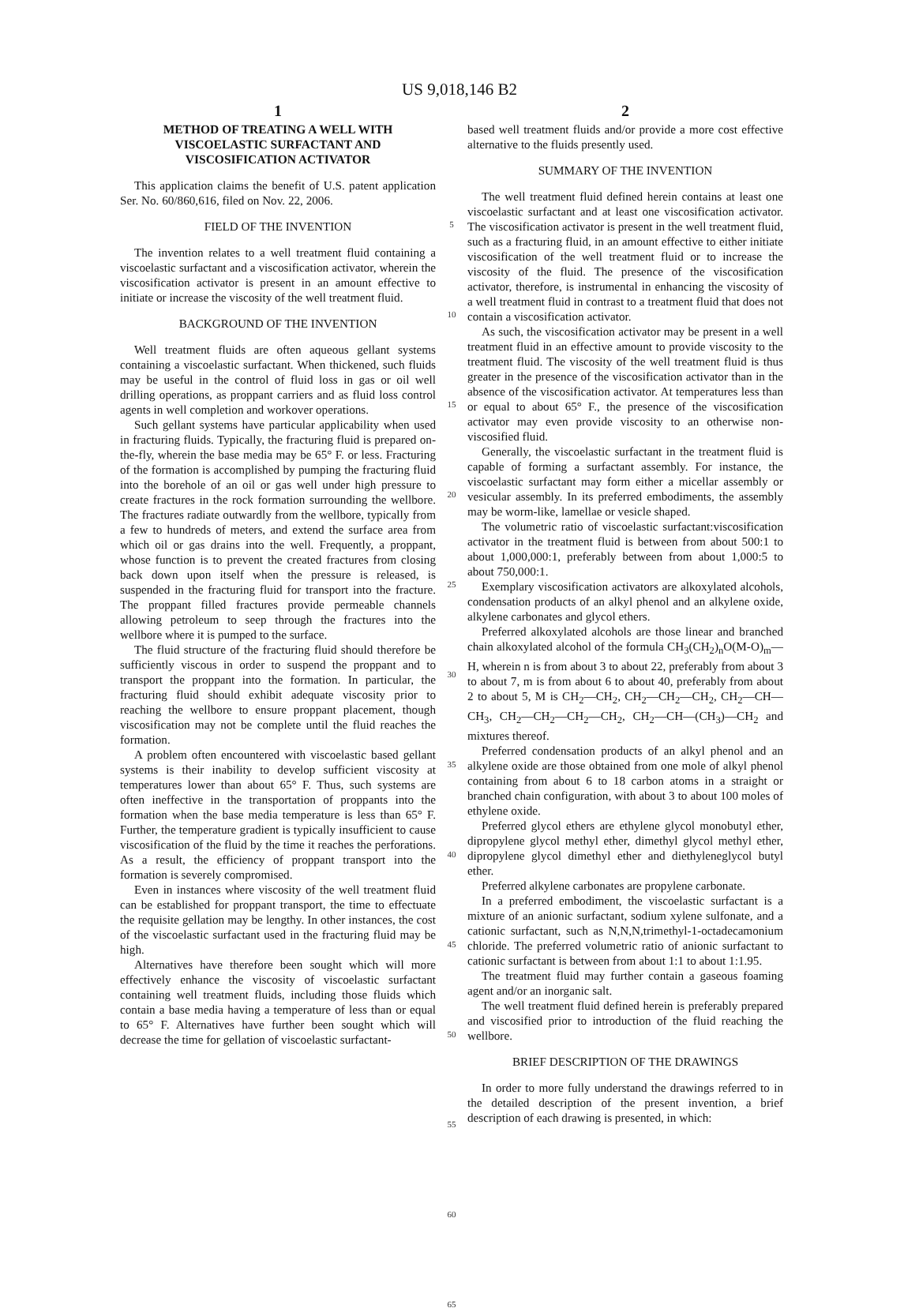US 9,018,146 B2
1
METHOD OF TREATING A WELL WITH VISCOELASTIC SURFACTANT AND VISCOSIFICATION ACTIVATOR
This application claims the benefit of U.S. patent application Ser. No. 60/860,616, filed on Nov. 22, 2006.
FIELD OF THE INVENTION
The invention relates to a well treatment fluid containing a viscoelastic surfactant and a viscosification activator, wherein the viscosification activator is present in an amount effective to initiate or increase the viscosity of the well treatment fluid.
BACKGROUND OF THE INVENTION
Well treatment fluids are often aqueous gellant systems containing a viscoelastic surfactant. When thickened, such fluids may be useful in the control of fluid loss in gas or oil well drilling operations, as proppant carriers and as fluid loss control agents in well completion and workover operations.
Such gellant systems have particular applicability when used in fracturing fluids. Typically, the fracturing fluid is prepared on-the-fly, wherein the base media may be 65° F. or less. Fracturing of the formation is accomplished by pumping the fracturing fluid into the borehole of an oil or gas well under high pressure to create fractures in the rock formation surrounding the wellbore. The fractures radiate outwardly from the wellbore, typically from a few to hundreds of meters, and extend the surface area from which oil or gas drains into the well. Frequently, a proppant, whose function is to prevent the created fractures from closing back down upon itself when the pressure is released, is suspended in the fracturing fluid for transport into the fracture. The proppant filled fractures provide permeable channels allowing petroleum to seep through the fractures into the wellbore where it is pumped to the surface.
The fluid structure of the fracturing fluid should therefore be sufficiently viscous in order to suspend the proppant and to transport the proppant into the formation. In particular, the fracturing fluid should exhibit adequate viscosity prior to reaching the wellbore to ensure proppant placement, though viscosification may not be complete until the fluid reaches the formation.
A problem often encountered with viscoelastic based gellant systems is their inability to develop sufficient viscosity at temperatures lower than about 65° F. Thus, such systems are often ineffective in the transportation of proppants into the formation when the base media temperature is less than 65° F. Further, the temperature gradient is typically insufficient to cause viscosification of the fluid by the time it reaches the perforations. As a result, the efficiency of proppant transport into the formation is severely compromised.
Even in instances where viscosity of the well treatment fluid can be established for proppant transport, the time to effectuate the requisite gellation may be lengthy. In other instances, the cost of the viscoelastic surfactant used in the fracturing fluid may be high.
Alternatives have therefore been sought which will more effectively enhance the viscosity of viscoelastic surfactant containing well treatment fluids, including those fluids which contain a base media having a temperature of less than or equal to 65° F. Alternatives have further been sought which will decrease the time for gellation of viscoelastic surfactant-
5
10
15
20
25
30
35
40
45
50
55
60
65
2
based well treatment fluids and/or provide a more cost effective alternative to the fluids presently used.
SUMMARY OF THE INVENTION
The well treatment fluid defined herein contains at least one viscoelastic surfactant and at least one viscosification activator. The viscosification activator is present in the well treatment fluid, such as a fracturing fluid, in an amount effective to either initiate viscosification of the well treatment fluid or to increase the viscosity of the fluid. The presence of the viscosification activator, therefore, is instrumental in enhancing the viscosity of a well treatment fluid in contrast to a treatment fluid that does not contain a viscosification activator.
As such, the viscosification activator may be present in a well treatment fluid in an effective amount to provide viscosity to the treatment fluid. The viscosity of the well treatment fluid is thus greater in the presence of the viscosification activator than in the absence of the viscosification activator. At temperatures less than or equal to about 65° F., the presence of the viscosification activator may even provide viscosity to an otherwise non-viscosified fluid.
Generally, the viscoelastic surfactant in the treatment fluid is capable of forming a surfactant assembly. For instance, the viscoelastic surfactant may form either a micellar assembly or vesicular assembly. In its preferred embodiments, the assembly may be worm-like, lamellae or vesicle shaped.
The volumetric ratio of viscoelastic surfactant:viscosification activator in the treatment fluid is between from about 500:1 to about 1,000,000:1, preferably between from about 1,000:5 to about 750,000:1.
Exemplary viscosification activators are alkoxylated alcohols, condensation products of an alkyl phenol and an alkylene oxide, alkylene carbonates and glycol ethers.
Preferred alkoxylated alcohols are those linear and branched chain alkoxylated alcohol of the formula CH<sub>3</sub>(CH<sub>2</sub>)<sub>n</sub>O(M-O)<sub>m</sub>—H, wherein n is from about 3 to about 22, preferably from about 3 to about 7, m is from about 6 to about 40, preferably from about 2 to about 5, M is CH<sub>2</sub>—CH<sub>2</sub>, CH<sub>2</sub>—CH<sub>2</sub>—CH<sub>2</sub>, CH<sub>2</sub>—CH—CH<sub>3</sub>, CH<sub>2</sub>—CH<sub>2</sub>—CH<sub>2</sub>—CH<sub>2</sub>, CH<sub>2</sub>—CH—(CH<sub>3</sub>)—CH<sub>2</sub> and mixtures thereof.
Preferred condensation products of an alkyl phenol and an alkylene oxide are those obtained from one mole of alkyl phenol containing from about 6 to 18 carbon atoms in a straight or branched chain configuration, with about 3 to about 100 moles of ethylene oxide.
Preferred glycol ethers are ethylene glycol monobutyl ether, dipropylene glycol methyl ether, dimethyl glycol methyl ether, dipropylene glycol dimethyl ether and diethyleneglycol butyl ether.
Preferred alkylene carbonates are propylene carbonate.
In a preferred embodiment, the viscoelastic surfactant is a mixture of an anionic surfactant, sodium xylene sulfonate, and a cationic surfactant, such as N,N,N,trimethyl-1-octadecamonium chloride. The preferred volumetric ratio of anionic surfactant to cationic surfactant is between from about 1:1 to about 1:1.95.
The treatment fluid may further contain a gaseous foaming agent and/or an inorganic salt.
The well treatment fluid defined herein is preferably prepared and viscosified prior to introduction of the fluid reaching the wellbore.
BRIEF DESCRIPTION OF THE DRAWINGS
In order to more fully understand the drawings referred to in the detailed description of the present invention, a brief description of each drawing is presented, in which: